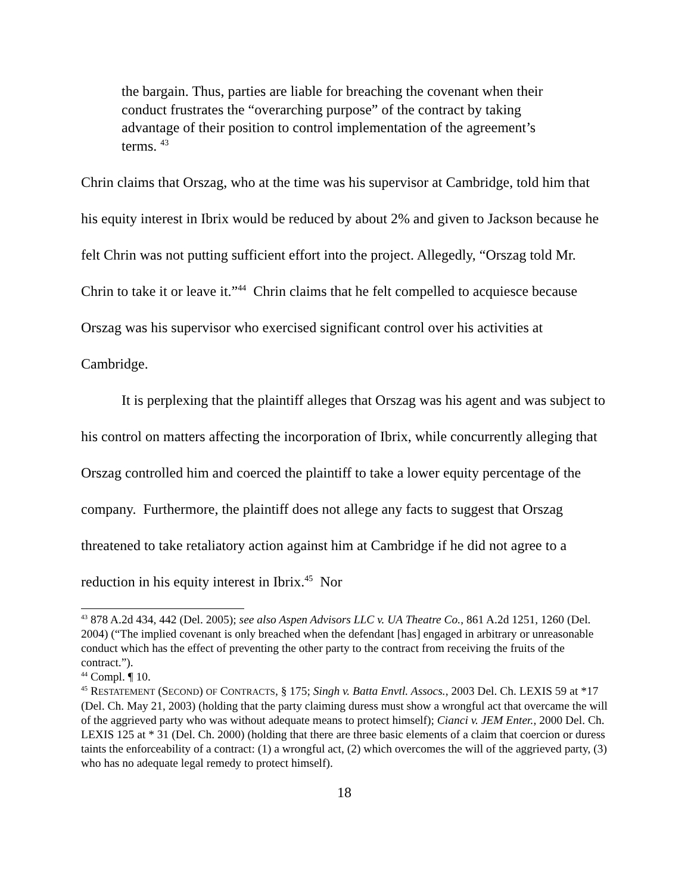the bargain. Thus, parties are liable for breaching the covenant when their conduct frustrates the “overarching purpose” of the contract by taking advantage of their position to control implementation of the agreement’s terms. <sup>43</sup>
Chrin claims that Orszag, who at the time was his supervisor at Cambridge, told him that his equity interest in Ibrix would be reduced by about 2% and given to Jackson because he felt Chrin was not putting sufficient effort into the project. Allegedly, “Orszag told Mr. Chrin to take it or leave it.”<sup>44</sup> Chrin claims that he felt compelled to acquiesce because Orszag was his supervisor who exercised significant control over his activities at Cambridge.
It is perplexing that the plaintiff alleges that Orszag was his agent and was subject to his control on matters affecting the incorporation of Ibrix, while concurrently alleging that Orszag controlled him and coerced the plaintiff to take a lower equity percentage of the company. Furthermore, the plaintiff does not allege any facts to suggest that Orszag threatened to take retaliatory action against him at Cambridge if he did not agree to a reduction in his equity interest in Ibrix.<sup>45</sup> Nor
<sup>43</sup> 878 A.2d 434, 442 (Del. 2005); see also Aspen Advisors LLC v. UA Theatre Co., 861 A.2d 1251, 1260 (Del. 2004) (“The implied covenant is only breached when the defendant [has] engaged in arbitrary or unreasonable conduct which has the effect of preventing the other party to the contract from receiving the fruits of the contract.”).
<sup>44</sup> Compl. ¶ 10.
<sup>45</sup> RESTATEMENT (SECOND) OF CONTRACTS, § 175; Singh v. Batta Envtl. Assocs., 2003 Del. Ch. LEXIS 59 at *17 (Del. Ch. May 21, 2003) (holding that the party claiming duress must show a wrongful act that overcame the will of the aggrieved party who was without adequate means to protect himself); Cianci v. JEM Enter., 2000 Del. Ch. LEXIS 125 at * 31 (Del. Ch. 2000) (holding that there are three basic elements of a claim that coercion or duress taints the enforceability of a contract: (1) a wrongful act, (2) which overcomes the will of the aggrieved party, (3) who has no adequate legal remedy to protect himself).
18